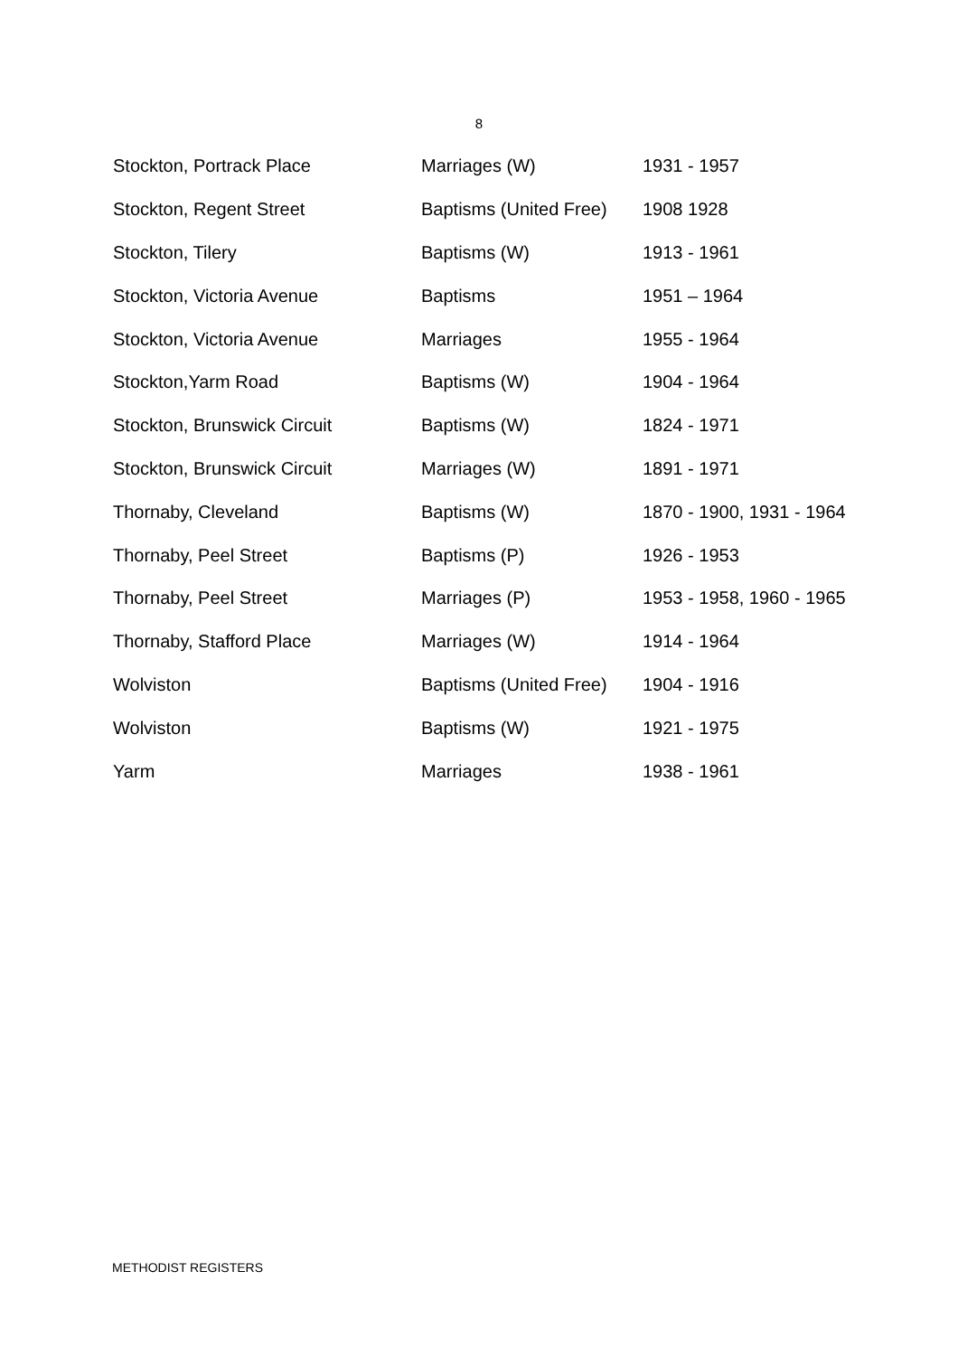8
| Stockton, Portrack Place | Marriages (W) | 1931 - 1957 |
| Stockton, Regent Street | Baptisms (United Free) | 1908 1928 |
| Stockton, Tilery | Baptisms (W) | 1913 - 1961 |
| Stockton, Victoria Avenue | Baptisms | 1951 – 1964 |
| Stockton, Victoria Avenue | Marriages | 1955 - 1964 |
| Stockton,Yarm Road | Baptisms (W) | 1904 - 1964 |
| Stockton, Brunswick Circuit | Baptisms (W) | 1824 - 1971 |
| Stockton, Brunswick Circuit | Marriages (W) | 1891 - 1971 |
| Thornaby, Cleveland | Baptisms (W) | 1870 - 1900, 1931 - 1964 |
| Thornaby, Peel Street | Baptisms (P) | 1926 - 1953 |
| Thornaby, Peel Street | Marriages (P) | 1953 - 1958, 1960 - 1965 |
| Thornaby, Stafford Place | Marriages (W) | 1914 - 1964 |
| Wolviston | Baptisms (United Free) | 1904 - 1916 |
| Wolviston | Baptisms (W) | 1921 - 1975 |
| Yarm | Marriages | 1938 - 1961 |
METHODIST REGISTERS